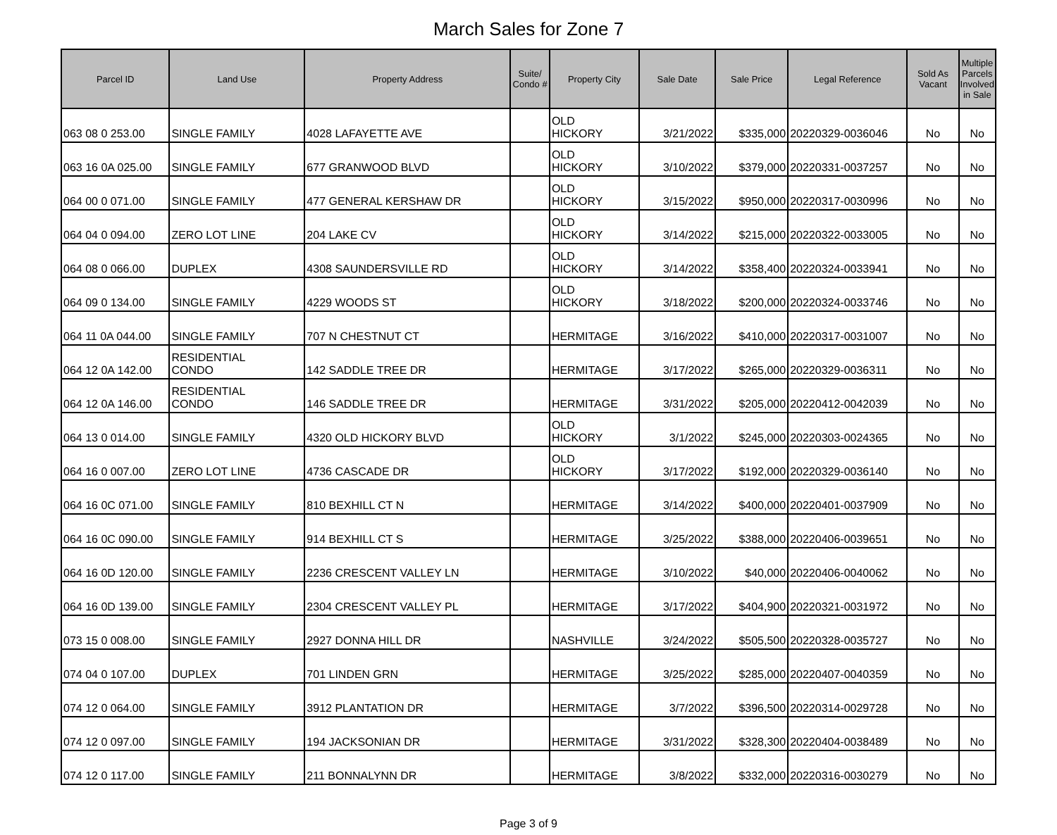March Sales for Zone 7
| Parcel ID | Land Use | Property Address | Suite/ Condo # | Property City | Sale Date | Sale Price | Legal Reference | Sold As Vacant | Multiple Parcels Involved in Sale |
| --- | --- | --- | --- | --- | --- | --- | --- | --- | --- |
| 063 08 0 253.00 | SINGLE FAMILY | 4028 LAFAYETTE AVE | | OLD HICKORY | 3/21/2022 | $335,000 | 20220329-0036046 | No | No |
| 063 16 0A 025.00 | SINGLE FAMILY | 677 GRANWOOD BLVD | | OLD HICKORY | 3/10/2022 | $379,000 | 20220331-0037257 | No | No |
| 064 00 0 071.00 | SINGLE FAMILY | 477 GENERAL KERSHAW DR | | OLD HICKORY | 3/15/2022 | $950,000 | 20220317-0030996 | No | No |
| 064 04 0 094.00 | ZERO LOT LINE | 204 LAKE CV | | OLD HICKORY | 3/14/2022 | $215,000 | 20220322-0033005 | No | No |
| 064 08 0 066.00 | DUPLEX | 4308 SAUNDERSVILLE RD | | OLD HICKORY | 3/14/2022 | $358,400 | 20220324-0033941 | No | No |
| 064 09 0 134.00 | SINGLE FAMILY | 4229 WOODS ST | | OLD HICKORY | 3/18/2022 | $200,000 | 20220324-0033746 | No | No |
| 064 11 0A 044.00 | SINGLE FAMILY | 707 N CHESTNUT CT | | HERMITAGE | 3/16/2022 | $410,000 | 20220317-0031007 | No | No |
| 064 12 0A 142.00 | RESIDENTIAL CONDO | 142 SADDLE TREE DR | | HERMITAGE | 3/17/2022 | $265,000 | 20220329-0036311 | No | No |
| 064 12 0A 146.00 | RESIDENTIAL CONDO | 146 SADDLE TREE DR | | HERMITAGE | 3/31/2022 | $205,000 | 20220412-0042039 | No | No |
| 064 13 0 014.00 | SINGLE FAMILY | 4320 OLD HICKORY BLVD | | OLD HICKORY | 3/1/2022 | $245,000 | 20220303-0024365 | No | No |
| 064 16 0 007.00 | ZERO LOT LINE | 4736 CASCADE DR | | OLD HICKORY | 3/17/2022 | $192,000 | 20220329-0036140 | No | No |
| 064 16 0C 071.00 | SINGLE FAMILY | 810 BEXHILL CT N | | HERMITAGE | 3/14/2022 | $400,000 | 20220401-0037909 | No | No |
| 064 16 0C 090.00 | SINGLE FAMILY | 914 BEXHILL CT S | | HERMITAGE | 3/25/2022 | $388,000 | 20220406-0039651 | No | No |
| 064 16 0D 120.00 | SINGLE FAMILY | 2236 CRESCENT VALLEY LN | | HERMITAGE | 3/10/2022 | $40,000 | 20220406-0040062 | No | No |
| 064 16 0D 139.00 | SINGLE FAMILY | 2304 CRESCENT VALLEY PL | | HERMITAGE | 3/17/2022 | $404,900 | 20220321-0031972 | No | No |
| 073 15 0 008.00 | SINGLE FAMILY | 2927 DONNA HILL DR | | NASHVILLE | 3/24/2022 | $505,500 | 20220328-0035727 | No | No |
| 074 04 0 107.00 | DUPLEX | 701 LINDEN GRN | | HERMITAGE | 3/25/2022 | $285,000 | 20220407-0040359 | No | No |
| 074 12 0 064.00 | SINGLE FAMILY | 3912 PLANTATION DR | | HERMITAGE | 3/7/2022 | $396,500 | 20220314-0029728 | No | No |
| 074 12 0 097.00 | SINGLE FAMILY | 194 JACKSONIAN DR | | HERMITAGE | 3/31/2022 | $328,300 | 20220404-0038489 | No | No |
| 074 12 0 117.00 | SINGLE FAMILY | 211 BONNALYNN DR | | HERMITAGE | 3/8/2022 | $332,000 | 20220316-0030279 | No | No |
Page 3 of 9